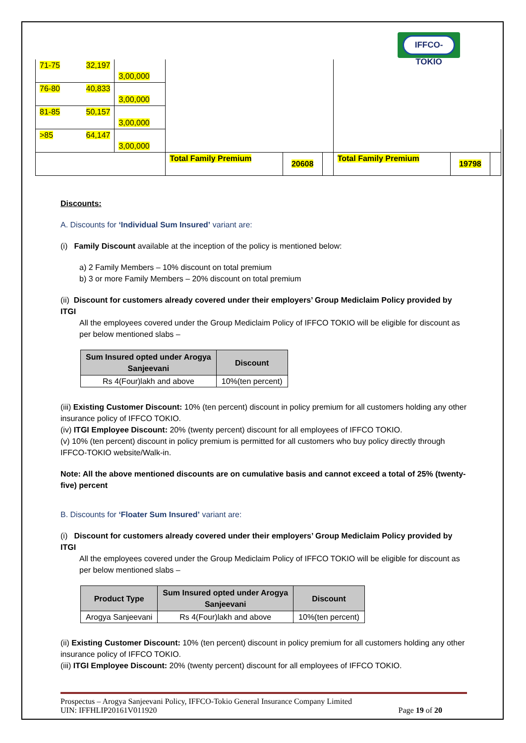IFFCO-TOKIO
| 71-75 | 32,197 | 3,00,000 | | | | | | |
| 76-80 | 40,833 | 3,00,000 | | | | | | |
| 81-85 | 50,157 | 3,00,000 | | | | | | |
| >85 | 64,147 | 3,00,000 | | | | | | |
| | | | Total Family Premium | 20608 | | Total Family Premium | 19798 | |
Discounts:
A. Discounts for ‘Individual Sum Insured’ variant are:
(i) Family Discount available at the inception of the policy is mentioned below:
a) 2 Family Members – 10% discount on total premium
b) 3 or more Family Members – 20% discount on total premium
(ii) Discount for customers already covered under their employers’ Group Mediclaim Policy provided by ITGI
All the employees covered under the Group Mediclaim Policy of IFFCO TOKIO will be eligible for discount as per below mentioned slabs –
| Sum Insured opted under Arogya Sanjeevani | Discount |
| --- | --- |
| Rs 4(Four)lakh and above | 10%(ten percent) |
(iii) Existing Customer Discount: 10% (ten percent) discount in policy premium for all customers holding any other insurance policy of IFFCO TOKIO.
(iv) ITGI Employee Discount: 20% (twenty percent) discount for all employees of IFFCO TOKIO.
(v) 10% (ten percent) discount in policy premium is permitted for all customers who buy policy directly through IFFCO-TOKIO website/Walk-in.
Note: All the above mentioned discounts are on cumulative basis and cannot exceed a total of 25% (twenty-five) percent
B. Discounts for ‘Floater Sum Insured’ variant are:
(i) Discount for customers already covered under their employers’ Group Mediclaim Policy provided by ITGI
All the employees covered under the Group Mediclaim Policy of IFFCO TOKIO will be eligible for discount as per below mentioned slabs –
| Product Type | Sum Insured opted under Arogya Sanjeevani | Discount |
| --- | --- | --- |
| Arogya Sanjeevani | Rs 4(Four)lakh and above | 10%(ten percent) |
(ii) Existing Customer Discount: 10% (ten percent) discount in policy premium for all customers holding any other insurance policy of IFFCO TOKIO.
(iii) ITGI Employee Discount: 20% (twenty percent) discount for all employees of IFFCO TOKIO.
Prospectus – Arogya Sanjeevani Policy, IFFCO-Tokio General Insurance Company Limited
UIN: IFFHLIP20161V011920 Page 19 of 20